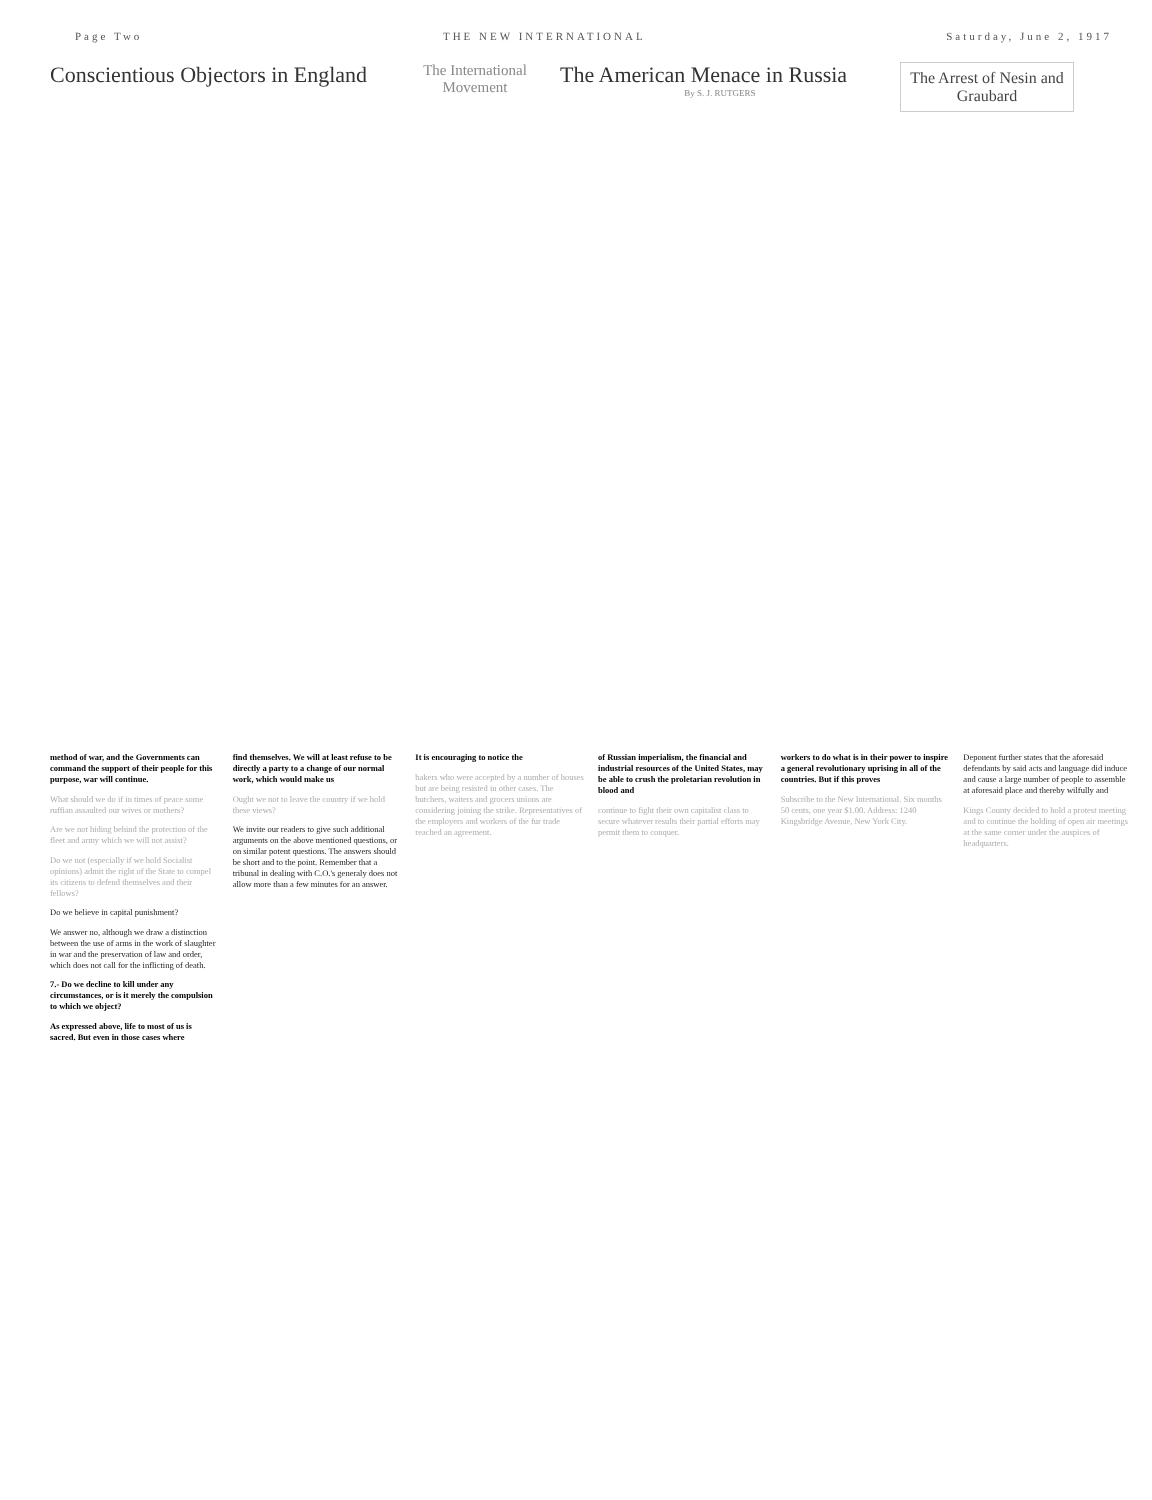Page Two THE NEW INTERNATIONAL Saturday, June 2, 1917
Conscientious Objectors in England
The International Movement
The American Menace in Russia
By S. J. RUTGERS
The Arrest of Nesin and Graubard
method of war, and the Governments can command the support of their people for this purpose, war will continue.
What should we do if in times of peace some ruffian assaulted our wives or mothers?
Are we not hiding behind the protection of the fleet and army which we will not assist?
Do we not (especially if we hold Socialist opinions) admit the right of the State to compel its citizens to defend themselves and their fellows?
Do we believe in capital punishment?
We answer no, although we draw a distinction between the use of arms in the work of slaughter in war and the preservation of law and order, which does not call for the inflicting of death.
7.- Do we decline to kill under any circumstances, or is it merely the compulsion to which we object?
As expressed above, life to most of us is sacred. But even in those cases where
find themselves. We will at least refuse to be directly a party to a change of our normal work, which would make us
Ought we not to leave the country if we hold these views?
We invite our readers to give such additional arguments on the above mentioned questions, or on similar potent questions. The answers should be short and to the point. Remember that a tribunal in dealing with C.O.'s generaly does not allow more than a few minutes for an answer.
It is encouraging to notice the
bakers who were accepted by a number of houses but are being resisted in other cases. The butchers, waiters and grocers unions are considering joining the strike. Representatives of the employers and workers of the fur trade reached an agreement.
of Russian imperialism, the financial and industrial resources of the United States, may be able to crush the proletarian revolution in blood and
continue to fight their own capitalist class to secure whatever results their partial efforts may permit them to conquer.
workers to do what is in their power to inspire a general revolutionary uprising in all of the countries. But if this proves
Subscribe to the New International. Six months 50 cents, one year $1.00. Address: 1240 Kingsbridge Avenue, New York City.
Deponent further states that the aforesaid defendants by said acts and language did induce and cause a large number of people to assemble at aforesaid place and thereby wilfully and
Kings County decided to hold a protest meeting and to continue the holding of open air meetings at the same corner under the auspices of headquarters.